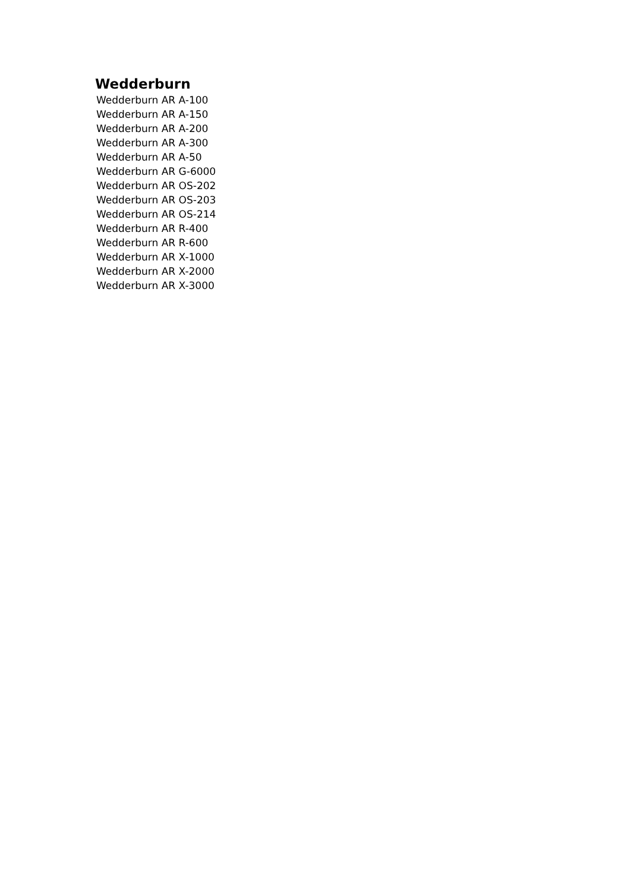Wedderburn
Wedderburn AR A-100
Wedderburn AR A-150
Wedderburn AR A-200
Wedderburn AR A-300
Wedderburn AR A-50
Wedderburn AR G-6000
Wedderburn AR OS-202
Wedderburn AR OS-203
Wedderburn AR OS-214
Wedderburn AR R-400
Wedderburn AR R-600
Wedderburn AR X-1000
Wedderburn AR X-2000
Wedderburn AR X-3000